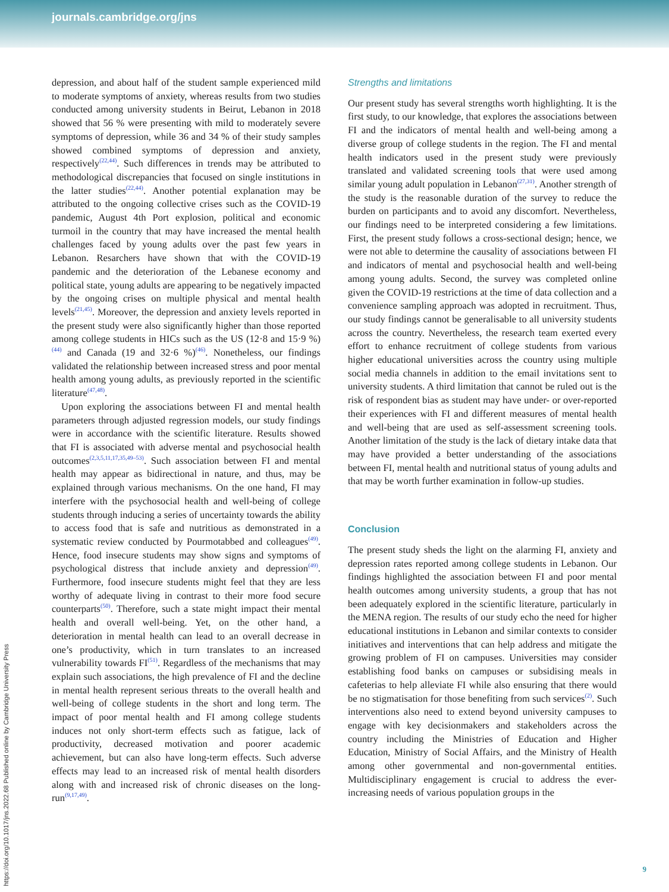journals.cambridge.org/jns
depression, and about half of the student sample experienced mild to moderate symptoms of anxiety, whereas results from two studies conducted among university students in Beirut, Lebanon in 2018 showed that 56 % were presenting with mild to moderately severe symptoms of depression, while 36 and 34 % of their study samples showed combined symptoms of depression and anxiety, respectively<sup>(22,44)</sup>. Such differences in trends may be attributed to methodological discrepancies that focused on single institutions in the latter studies<sup>(22,44)</sup>. Another potential explanation may be attributed to the ongoing collective crises such as the COVID-19 pandemic, August 4th Port explosion, political and economic turmoil in the country that may have increased the mental health challenges faced by young adults over the past few years in Lebanon. Resarchers have shown that with the COVID-19 pandemic and the deterioration of the Lebanese economy and political state, young adults are appearing to be negatively impacted by the ongoing crises on multiple physical and mental health levels<sup>(21,45)</sup>. Moreover, the depression and anxiety levels reported in the present study were also significantly higher than those reported among college students in HICs such as the US (12·8 and 15·9 %)<sup>(44)</sup> and Canada (19 and 32·6 %)<sup>(46)</sup>. Nonetheless, our findings validated the relationship between increased stress and poor mental health among young adults, as previously reported in the scientific literature<sup>(47,48)</sup>.
Upon exploring the associations between FI and mental health parameters through adjusted regression models, our study findings were in accordance with the scientific literature. Results showed that FI is associated with adverse mental and psychosocial health outcomes<sup>(2,3,5,11,17,35,49–53)</sup>. Such association between FI and mental health may appear as bidirectional in nature, and thus, may be explained through various mechanisms. On the one hand, FI may interfere with the psychosocial health and well-being of college students through inducing a series of uncertainty towards the ability to access food that is safe and nutritious as demonstrated in a systematic review conducted by Pourmotabbed and colleagues<sup>(49)</sup>. Hence, food insecure students may show signs and symptoms of psychological distress that include anxiety and depression<sup>(49)</sup>. Furthermore, food insecure students might feel that they are less worthy of adequate living in contrast to their more food secure counterparts<sup>(50)</sup>. Therefore, such a state might impact their mental health and overall well-being. Yet, on the other hand, a deterioration in mental health can lead to an overall decrease in one’s productivity, which in turn translates to an increased vulnerability towards FI<sup>(51)</sup>. Regardless of the mechanisms that may explain such associations, the high prevalence of FI and the decline in mental health represent serious threats to the overall health and well-being of college students in the short and long term. The impact of poor mental health and FI among college students induces not only short-term effects such as fatigue, lack of productivity, decreased motivation and poorer academic achievement, but can also have long-term effects. Such adverse effects may lead to an increased risk of mental health disorders along with and increased risk of chronic diseases on the long-run<sup>(9,17,49)</sup>.
Strengths and limitations
Our present study has several strengths worth highlighting. It is the first study, to our knowledge, that explores the associations between FI and the indicators of mental health and well-being among a diverse group of college students in the region. The FI and mental health indicators used in the present study were previously translated and validated screening tools that were used among similar young adult population in Lebanon<sup>(27,31)</sup>. Another strength of the study is the reasonable duration of the survey to reduce the burden on participants and to avoid any discomfort. Nevertheless, our findings need to be interpreted considering a few limitations. First, the present study follows a cross-sectional design; hence, we were not able to determine the causality of associations between FI and indicators of mental and psychosocial health and well-being among young adults. Second, the survey was completed online given the COVID-19 restrictions at the time of data collection and a convenience sampling approach was adopted in recruitment. Thus, our study findings cannot be generalisable to all university students across the country. Nevertheless, the research team exerted every effort to enhance recruitment of college students from various higher educational universities across the country using multiple social media channels in addition to the email invitations sent to university students. A third limitation that cannot be ruled out is the risk of respondent bias as student may have under- or over-reported their experiences with FI and different measures of mental health and well-being that are used as self-assessment screening tools. Another limitation of the study is the lack of dietary intake data that may have provided a better understanding of the associations between FI, mental health and nutritional status of young adults and that may be worth further examination in follow-up studies.
Conclusion
The present study sheds the light on the alarming FI, anxiety and depression rates reported among college students in Lebanon. Our findings highlighted the association between FI and poor mental health outcomes among university students, a group that has not been adequately explored in the scientific literature, particularly in the MENA region. The results of our study echo the need for higher educational institutions in Lebanon and similar contexts to consider initiatives and interventions that can help address and mitigate the growing problem of FI on campuses. Universities may consider establishing food banks on campuses or subsidising meals in cafeterias to help alleviate FI while also ensuring that there would be no stigmatisation for those benefiting from such services<sup>(2)</sup>. Such interventions also need to extend beyond university campuses to engage with key decisionmakers and stakeholders across the country including the Ministries of Education and Higher Education, Ministry of Social Affairs, and the Ministry of Health among other governmental and non-governmental entities. Multidisciplinary engagement is crucial to address the ever-increasing needs of various population groups in the
https://doi.org/10.1017/jns.2022.68 Published online by Cambridge University Press
9